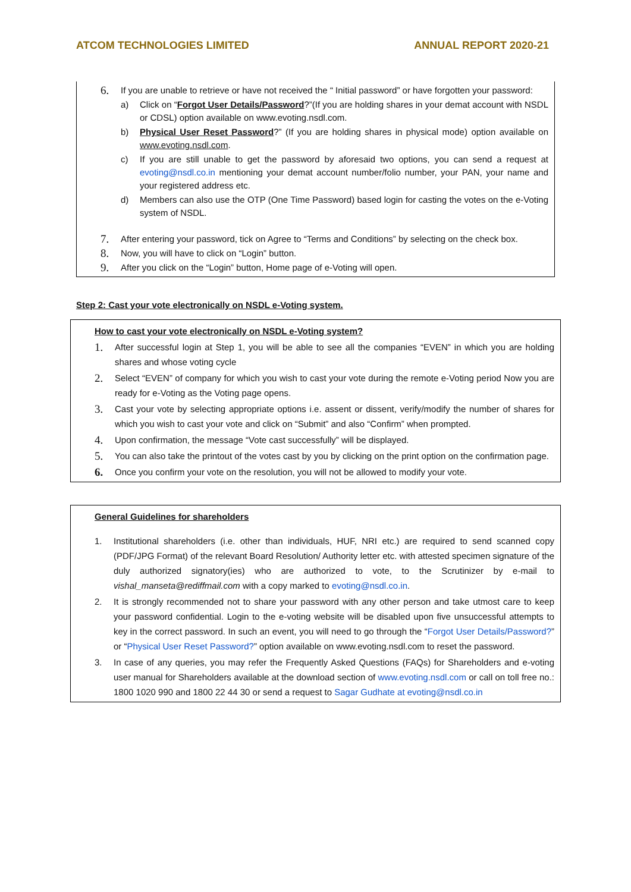ATCOM TECHNOLOGIES LIMITED ANNUAL REPORT 2020-21
6. If you are unable to retrieve or have not received the “ Initial password” or have forgotten your password:
a) Click on “Forgot User Details/Password?”(If you are holding shares in your demat account with NSDL or CDSL) option available on www.evoting.nsdl.com.
b) Physical User Reset Password?” (If you are holding shares in physical mode) option available on www.evoting.nsdl.com.
c) If you are still unable to get the password by aforesaid two options, you can send a request at evoting@nsdl.co.in mentioning your demat account number/folio number, your PAN, your name and your registered address etc.
d) Members can also use the OTP (One Time Password) based login for casting the votes on the e-Voting system of NSDL.
7. After entering your password, tick on Agree to “Terms and Conditions” by selecting on the check box.
8. Now, you will have to click on “Login” button.
9. After you click on the “Login” button, Home page of e-Voting will open.
Step 2: Cast your vote electronically on NSDL e-Voting system.
How to cast your vote electronically on NSDL e-Voting system?
1. After successful login at Step 1, you will be able to see all the companies “EVEN” in which you are holding shares and whose voting cycle
2. Select “EVEN” of company for which you wish to cast your vote during the remote e-Voting period Now you are ready for e-Voting as the Voting page opens.
3. Cast your vote by selecting appropriate options i.e. assent or dissent, verify/modify the number of shares for which you wish to cast your vote and click on “Submit” and also “Confirm” when prompted.
4. Upon confirmation, the message “Vote cast successfully” will be displayed.
5. You can also take the printout of the votes cast by you by clicking on the print option on the confirmation page.
6. Once you confirm your vote on the resolution, you will not be allowed to modify your vote.
General Guidelines for shareholders
1. Institutional shareholders (i.e. other than individuals, HUF, NRI etc.) are required to send scanned copy (PDF/JPG Format) of the relevant Board Resolution/ Authority letter etc. with attested specimen signature of the duly authorized signatory(ies) who are authorized to vote, to the Scrutinizer by e-mail to vishal_manseta@rediffmail.com with a copy marked to evoting@nsdl.co.in.
2. It is strongly recommended not to share your password with any other person and take utmost care to keep your password confidential. Login to the e-voting website will be disabled upon five unsuccessful attempts to key in the correct password. In such an event, you will need to go through the “Forgot User Details/Password?” or “Physical User Reset Password?” option available on www.evoting.nsdl.com to reset the password.
3. In case of any queries, you may refer the Frequently Asked Questions (FAQs) for Shareholders and e-voting user manual for Shareholders available at the download section of www.evoting.nsdl.com or call on toll free no.: 1800 1020 990 and 1800 22 44 30 or send a request to Sagar Gudhate at evoting@nsdl.co.in